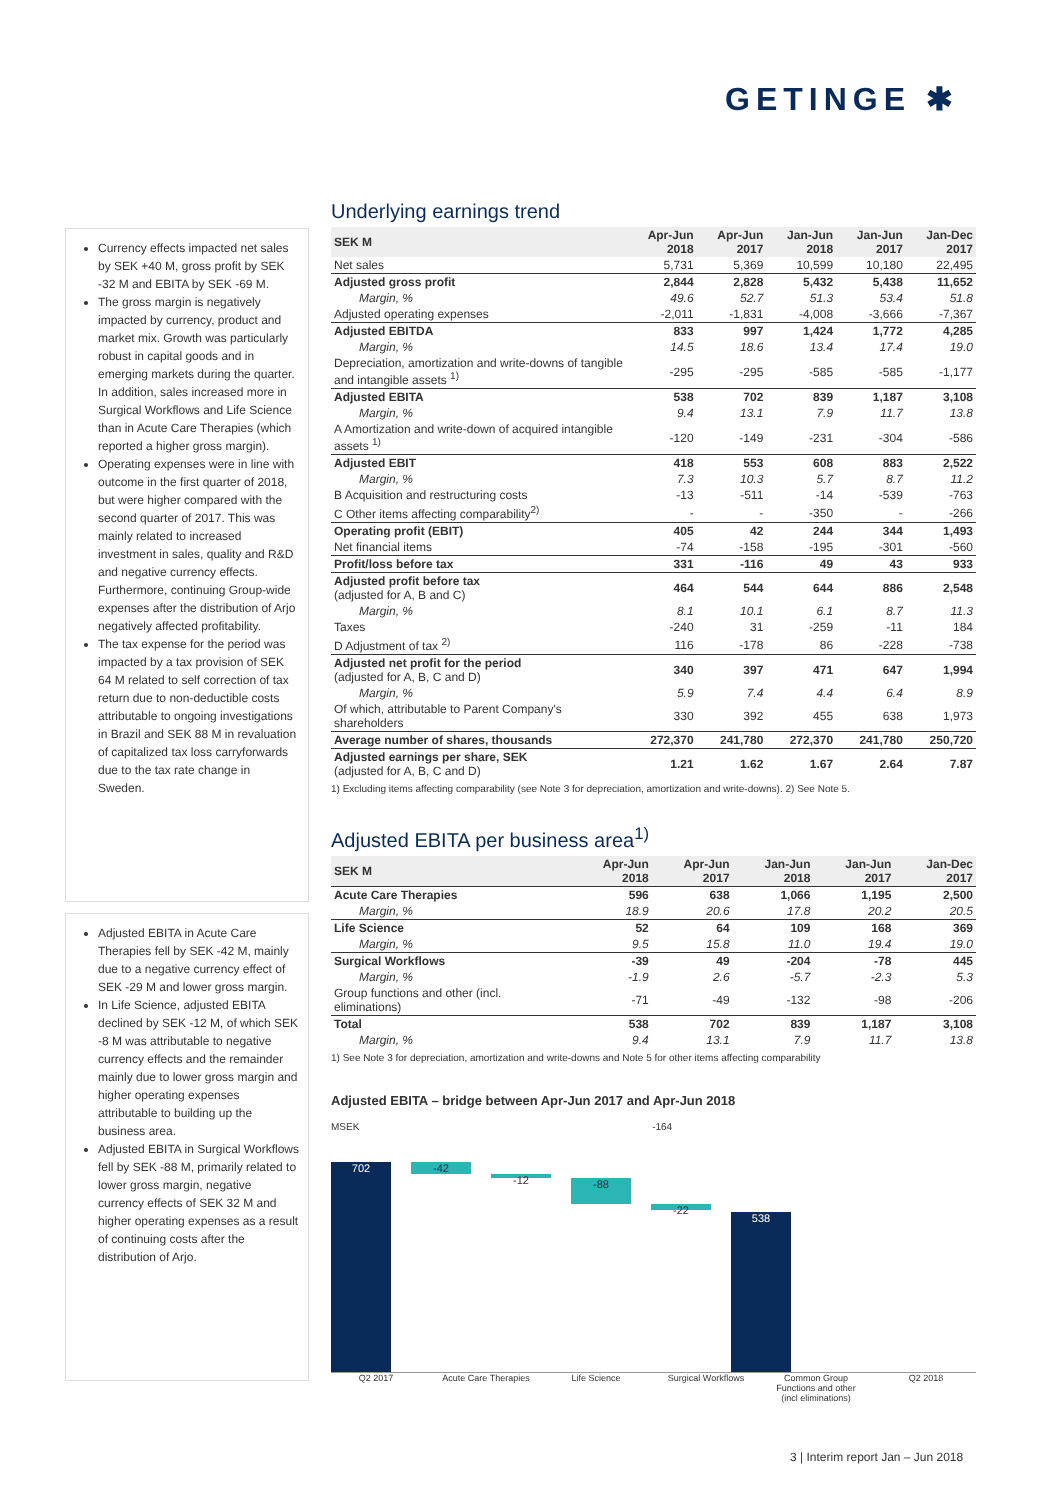GETINGE ✱
Currency effects impacted net sales by SEK +40 M, gross profit by SEK -32 M and EBITA by SEK -69 M.
The gross margin is negatively impacted by currency, product and market mix. Growth was particularly robust in capital goods and in emerging markets during the quarter. In addition, sales increased more in Surgical Workflows and Life Science than in Acute Care Therapies (which reported a higher gross margin).
Operating expenses were in line with outcome in the first quarter of 2018, but were higher compared with the second quarter of 2017. This was mainly related to increased investment in sales, quality and R&D and negative currency effects. Furthermore, continuing Group-wide expenses after the distribution of Arjo negatively affected profitability.
The tax expense for the period was impacted by a tax provision of SEK 64 M related to self correction of tax return due to non-deductible costs attributable to ongoing investigations in Brazil and SEK 88 M in revaluation of capitalized tax loss carryforwards due to the tax rate change in Sweden.
Adjusted EBITA in Acute Care Therapies fell by SEK -42 M, mainly due to a negative currency effect of SEK -29 M and lower gross margin.
In Life Science, adjusted EBITA declined by SEK -12 M, of which SEK -8 M was attributable to negative currency effects and the remainder mainly due to lower gross margin and higher operating expenses attributable to building up the business area.
Adjusted EBITA in Surgical Workflows fell by SEK -88 M, primarily related to lower gross margin, negative currency effects of SEK 32 M and higher operating expenses as a result of continuing costs after the distribution of Arjo.
Underlying earnings trend
| SEK M | Apr-Jun 2018 | Apr-Jun 2017 | Jan-Jun 2018 | Jan-Jun 2017 | Jan-Dec 2017 |
| --- | --- | --- | --- | --- | --- |
| Net sales | 5,731 | 5,369 | 10,599 | 10,180 | 22,495 |
| Adjusted gross profit | 2,844 | 2,828 | 5,432 | 5,438 | 11,652 |
| Margin, % | 49.6 | 52.7 | 51.3 | 53.4 | 51.8 |
| Adjusted operating expenses | -2,011 | -1,831 | -4,008 | -3,666 | -7,367 |
| Adjusted EBITDA | 833 | 997 | 1,424 | 1,772 | 4,285 |
| Margin, % | 14.5 | 18.6 | 13.4 | 17.4 | 19.0 |
| Depreciation, amortization and write-downs of tangible and intangible assets <sup>1)</sup> | -295 | -295 | -585 | -585 | -1,177 |
| Adjusted EBITA | 538 | 702 | 839 | 1,187 | 3,108 |
| Margin, % | 9.4 | 13.1 | 7.9 | 11.7 | 13.8 |
| A Amortization and write-down of acquired intangible assets <sup>1)</sup> | -120 | -149 | -231 | -304 | -586 |
| Adjusted EBIT | 418 | 553 | 608 | 883 | 2,522 |
| Margin, % | 7.3 | 10.3 | 5.7 | 8.7 | 11.2 |
| B Acquisition and restructuring costs | -13 | -511 | -14 | -539 | -763 |
| C Other items affecting comparability<sup>2)</sup> | - | - | -350 | - | -266 |
| Operating profit (EBIT) | 405 | 42 | 244 | 344 | 1,493 |
| Net financial items | -74 | -158 | -195 | -301 | -560 |
| Profit/loss before tax | 331 | -116 | 49 | 43 | 933 |
| Adjusted profit before tax (adjusted for A, B and C) | 464 | 544 | 644 | 886 | 2,548 |
| Margin, % | 8.1 | 10.1 | 6.1 | 8.7 | 11.3 |
| Taxes | -240 | 31 | -259 | -11 | 184 |
| D Adjustment of tax <sup>2)</sup> | 116 | -178 | 86 | -228 | -738 |
| Adjusted net profit for the period (adjusted for A, B, C and D) | 340 | 397 | 471 | 647 | 1,994 |
| Margin, % | 5.9 | 7.4 | 4.4 | 6.4 | 8.9 |
| Of which, attributable to Parent Company's shareholders | 330 | 392 | 455 | 638 | 1,973 |
| Average number of shares, thousands | 272,370 | 241,780 | 272,370 | 241,780 | 250,720 |
| Adjusted earnings per share, SEK (adjusted for A, B, C and D) | 1.21 | 1.62 | 1.67 | 2.64 | 7.87 |
1) Excluding items affecting comparability (see Note 3 for depreciation, amortization and write-downs). 2) See Note 5.
Adjusted EBITA per business area<sup>1)</sup>
| SEK M | Apr-Jun 2018 | Apr-Jun 2017 | Jan-Jun 2018 | Jan-Jun 2017 | Jan-Dec 2017 |
| --- | --- | --- | --- | --- | --- |
| Acute Care Therapies | 596 | 638 | 1,066 | 1,195 | 2,500 |
| Margin, % | 18.9 | 20.6 | 17.8 | 20.2 | 20.5 |
| Life Science | 52 | 64 | 109 | 168 | 369 |
| Margin, % | 9.5 | 15.8 | 11.0 | 19.4 | 19.0 |
| Surgical Workflows | -39 | 49 | -204 | -78 | 445 |
| Margin, % | -1.9 | 2.6 | -5.7 | -2.3 | 5.3 |
| Group functions and other (incl. eliminations) | -71 | -49 | -132 | -98 | -206 |
| Total | 538 | 702 | 839 | 1,187 | 3,108 |
| Margin, % | 9.4 | 13.1 | 7.9 | 11.7 | 13.8 |
1) See Note 3 for depreciation, amortization and write-downs and Note 5 for other items affecting comparability
Adjusted EBITA – bridge between Apr-Jun 2017 and Apr-Jun 2018
MSEK -164
702
-42
-12
-88
-22
538
Q2 2017 Acute Care Therapies Life Science Surgical Workflows Common Group Functions and other (incl eliminations) Q2 2018
3 | Interim report Jan – Jun 2018